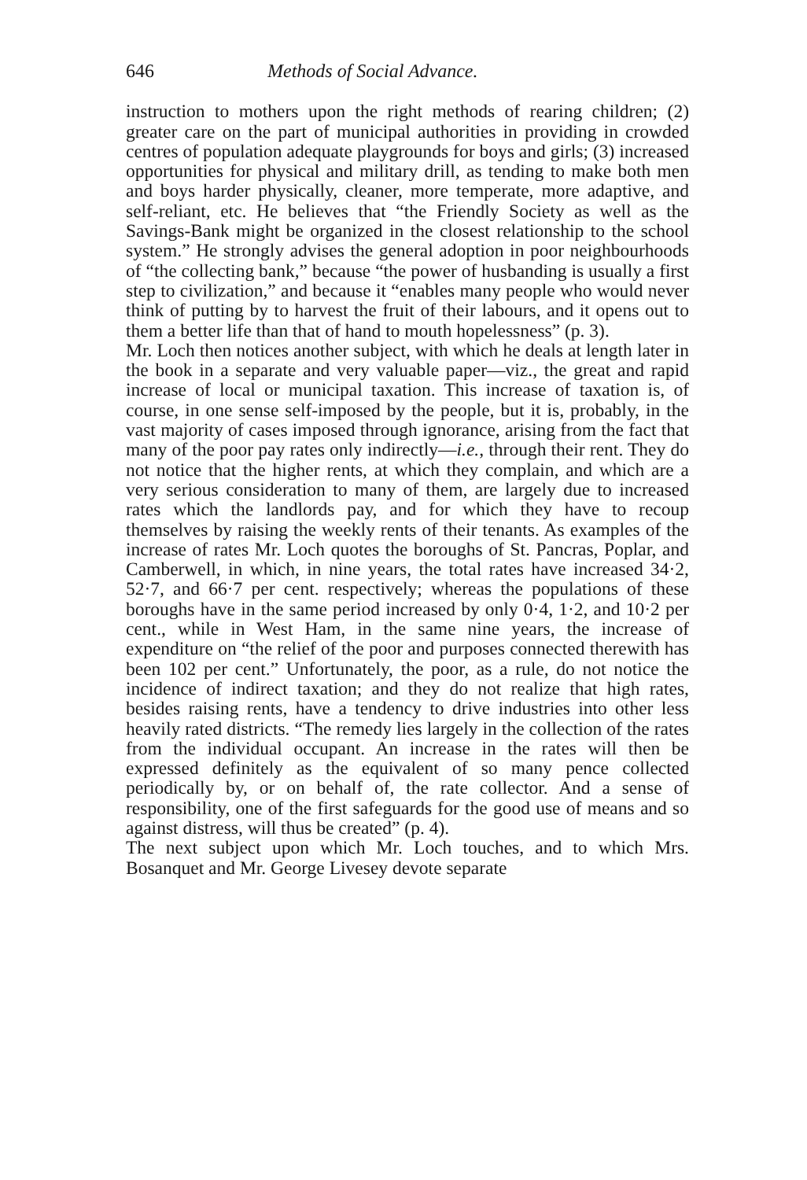646 Methods of Social Advance.
instruction to mothers upon the right methods of rearing children; (2) greater care on the part of municipal authorities in providing in crowded centres of population adequate playgrounds for boys and girls; (3) increased opportunities for physical and military drill, as tending to make both men and boys harder physically, cleaner, more temperate, more adaptive, and self-reliant, etc. He believes that “the Friendly Society as well as the Savings-Bank might be organized in the closest relationship to the school system.” He strongly advises the general adoption in poor neighbourhoods of “the collecting bank,” because “the power of husbanding is usually a first step to civilization,” and because it “enables many people who would never think of putting by to harvest the fruit of their labours, and it opens out to them a better life than that of hand to mouth hopelessness” (p. 3).
Mr. Loch then notices another subject, with which he deals at length later in the book in a separate and very valuable paper—viz., the great and rapid increase of local or municipal taxation. This increase of taxation is, of course, in one sense self-imposed by the people, but it is, probably, in the vast majority of cases imposed through ignorance, arising from the fact that many of the poor pay rates only indirectly—i.e., through their rent. They do not notice that the higher rents, at which they complain, and which are a very serious consideration to many of them, are largely due to increased rates which the landlords pay, and for which they have to recoup themselves by raising the weekly rents of their tenants. As examples of the increase of rates Mr. Loch quotes the boroughs of St. Pancras, Poplar, and Camberwell, in which, in nine years, the total rates have increased 34·2, 52·7, and 66·7 per cent. respectively; whereas the populations of these boroughs have in the same period increased by only 0·4, 1·2, and 10·2 per cent., while in West Ham, in the same nine years, the increase of expenditure on “the relief of the poor and purposes connected therewith has been 102 per cent.” Unfortunately, the poor, as a rule, do not notice the incidence of indirect taxation; and they do not realize that high rates, besides raising rents, have a tendency to drive industries into other less heavily rated districts. “The remedy lies largely in the collection of the rates from the individual occupant. An increase in the rates will then be expressed definitely as the equivalent of so many pence collected periodically by, or on behalf of, the rate collector. And a sense of responsibility, one of the first safeguards for the good use of means and so against distress, will thus be created” (p. 4).
The next subject upon which Mr. Loch touches, and to which Mrs. Bosanquet and Mr. George Livesey devote separate